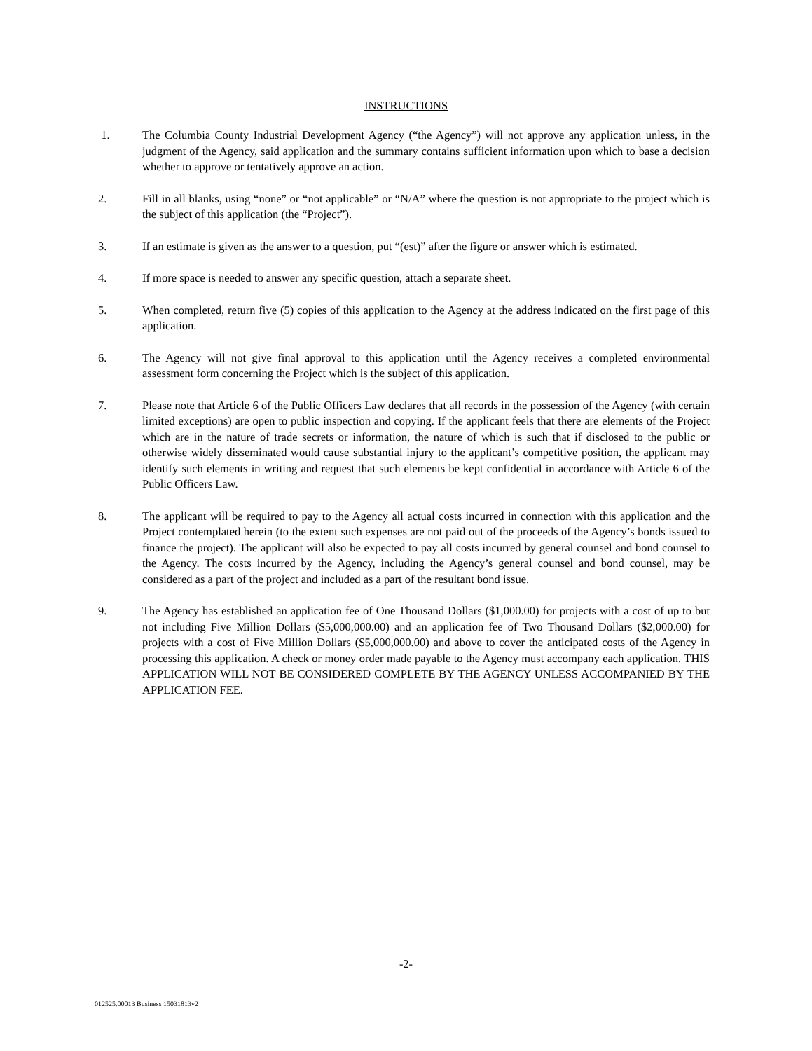INSTRUCTIONS
1. The Columbia County Industrial Development Agency (“the Agency”) will not approve any application unless, in the judgment of the Agency, said application and the summary contains sufficient information upon which to base a decision whether to approve or tentatively approve an action.
2. Fill in all blanks, using “none” or “not applicable” or “N/A” where the question is not appropriate to the project which is the subject of this application (the “Project”).
3. If an estimate is given as the answer to a question, put “(est)” after the figure or answer which is estimated.
4. If more space is needed to answer any specific question, attach a separate sheet.
5. When completed, return five (5) copies of this application to the Agency at the address indicated on the first page of this application.
6. The Agency will not give final approval to this application until the Agency receives a completed environmental assessment form concerning the Project which is the subject of this application.
7. Please note that Article 6 of the Public Officers Law declares that all records in the possession of the Agency (with certain limited exceptions) are open to public inspection and copying. If the applicant feels that there are elements of the Project which are in the nature of trade secrets or information, the nature of which is such that if disclosed to the public or otherwise widely disseminated would cause substantial injury to the applicant’s competitive position, the applicant may identify such elements in writing and request that such elements be kept confidential in accordance with Article 6 of the Public Officers Law.
8. The applicant will be required to pay to the Agency all actual costs incurred in connection with this application and the Project contemplated herein (to the extent such expenses are not paid out of the proceeds of the Agency’s bonds issued to finance the project). The applicant will also be expected to pay all costs incurred by general counsel and bond counsel to the Agency. The costs incurred by the Agency, including the Agency’s general counsel and bond counsel, may be considered as a part of the project and included as a part of the resultant bond issue.
9. The Agency has established an application fee of One Thousand Dollars ($1,000.00) for projects with a cost of up to but not including Five Million Dollars ($5,000,000.00) and an application fee of Two Thousand Dollars ($2,000.00) for projects with a cost of Five Million Dollars ($5,000,000.00) and above to cover the anticipated costs of the Agency in processing this application. A check or money order made payable to the Agency must accompany each application. THIS APPLICATION WILL NOT BE CONSIDERED COMPLETE BY THE AGENCY UNLESS ACCOMPANIED BY THE APPLICATION FEE.
-2-
012525.00013 Business 15031813v2